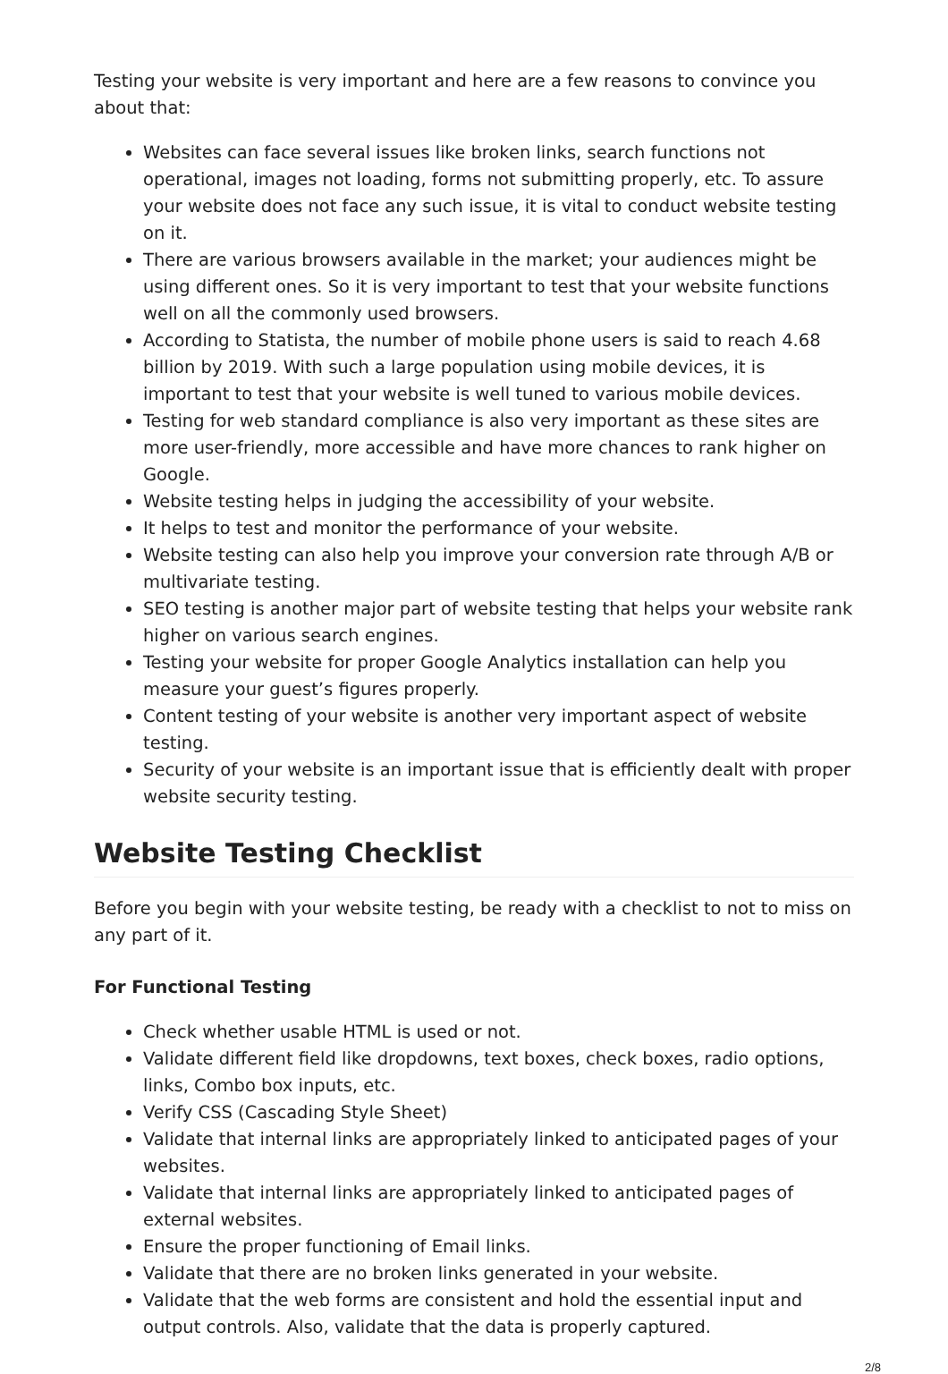Testing your website is very important and here are a few reasons to convince you about that:
Websites can face several issues like broken links, search functions not operational, images not loading, forms not submitting properly, etc. To assure your website does not face any such issue, it is vital to conduct website testing on it.
There are various browsers available in the market; your audiences might be using different ones. So it is very important to test that your website functions well on all the commonly used browsers.
According to Statista, the number of mobile phone users is said to reach 4.68 billion by 2019. With such a large population using mobile devices, it is important to test that your website is well tuned to various mobile devices.
Testing for web standard compliance is also very important as these sites are more user-friendly, more accessible and have more chances to rank higher on Google.
Website testing helps in judging the accessibility of your website.
It helps to test and monitor the performance of your website.
Website testing can also help you improve your conversion rate through A/B or multivariate testing.
SEO testing is another major part of website testing that helps your website rank higher on various search engines.
Testing your website for proper Google Analytics installation can help you measure your guest’s figures properly.
Content testing of your website is another very important aspect of website testing.
Security of your website is an important issue that is efficiently dealt with proper website security testing.
Website Testing Checklist
Before you begin with your website testing, be ready with a checklist to not to miss on any part of it.
For Functional Testing
Check whether usable HTML is used or not.
Validate different field like dropdowns, text boxes, check boxes, radio options, links, Combo box inputs, etc.
Verify CSS (Cascading Style Sheet)
Validate that internal links are appropriately linked to anticipated pages of your websites.
Validate that internal links are appropriately linked to anticipated pages of external websites.
Ensure the proper functioning of Email links.
Validate that there are no broken links generated in your website.
Validate that the web forms are consistent and hold the essential input and output controls. Also, validate that the data is properly captured.
2/8